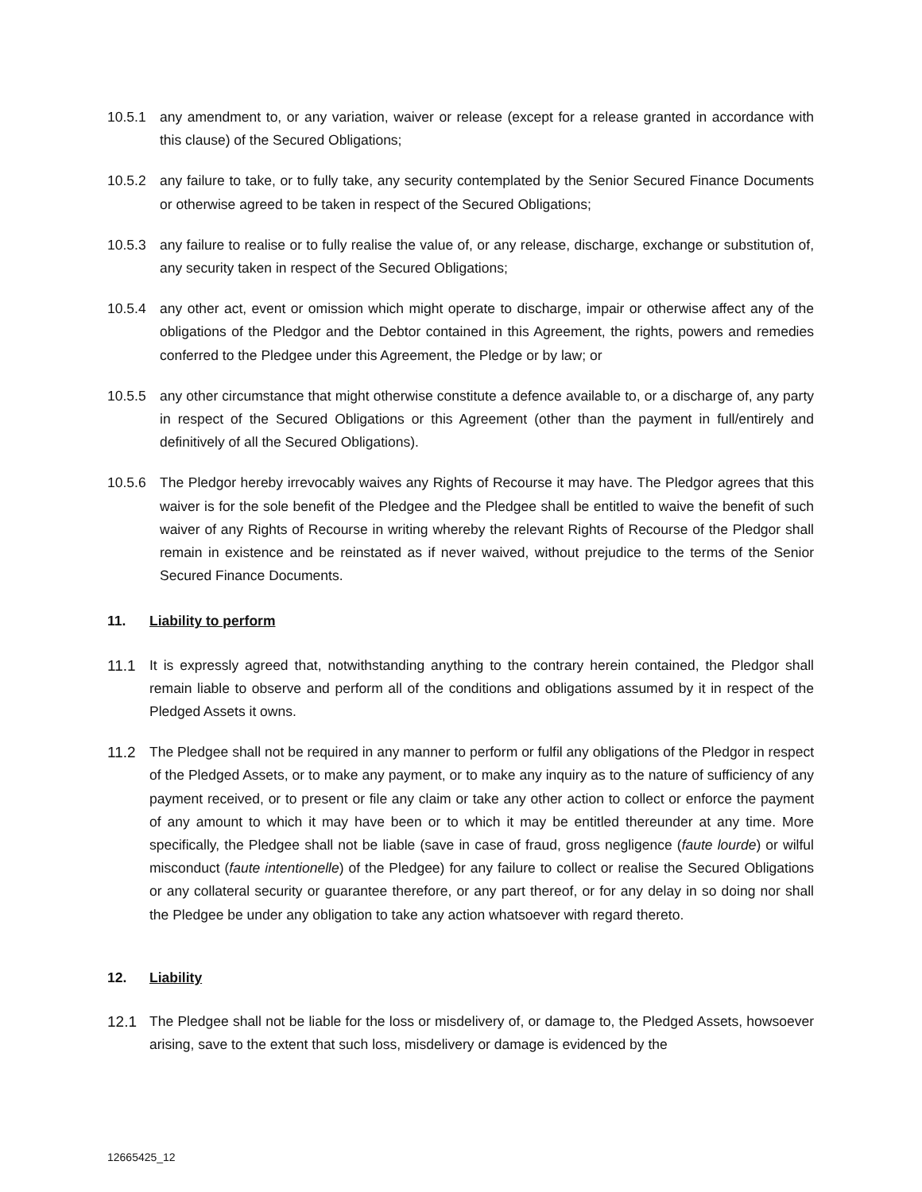10.5.1 any amendment to, or any variation, waiver or release (except for a release granted in accordance with this clause) of the Secured Obligations;
10.5.2 any failure to take, or to fully take, any security contemplated by the Senior Secured Finance Documents or otherwise agreed to be taken in respect of the Secured Obligations;
10.5.3 any failure to realise or to fully realise the value of, or any release, discharge, exchange or substitution of, any security taken in respect of the Secured Obligations;
10.5.4 any other act, event or omission which might operate to discharge, impair or otherwise affect any of the obligations of the Pledgor and the Debtor contained in this Agreement, the rights, powers and remedies conferred to the Pledgee under this Agreement, the Pledge or by law; or
10.5.5 any other circumstance that might otherwise constitute a defence available to, or a discharge of, any party in respect of the Secured Obligations or this Agreement (other than the payment in full/entirely and definitively of all the Secured Obligations).
10.5.6 The Pledgor hereby irrevocably waives any Rights of Recourse it may have. The Pledgor agrees that this waiver is for the sole benefit of the Pledgee and the Pledgee shall be entitled to waive the benefit of such waiver of any Rights of Recourse in writing whereby the relevant Rights of Recourse of the Pledgor shall remain in existence and be reinstated as if never waived, without prejudice to the terms of the Senior Secured Finance Documents.
11. Liability to perform
11.1 It is expressly agreed that, notwithstanding anything to the contrary herein contained, the Pledgor shall remain liable to observe and perform all of the conditions and obligations assumed by it in respect of the Pledged Assets it owns.
11.2 The Pledgee shall not be required in any manner to perform or fulfil any obligations of the Pledgor in respect of the Pledged Assets, or to make any payment, or to make any inquiry as to the nature of sufficiency of any payment received, or to present or file any claim or take any other action to collect or enforce the payment of any amount to which it may have been or to which it may be entitled thereunder at any time. More specifically, the Pledgee shall not be liable (save in case of fraud, gross negligence (faute lourde) or wilful misconduct (faute intentionelle) of the Pledgee) for any failure to collect or realise the Secured Obligations or any collateral security or guarantee therefore, or any part thereof, or for any delay in so doing nor shall the Pledgee be under any obligation to take any action whatsoever with regard thereto.
12. Liability
12.1 The Pledgee shall not be liable for the loss or misdelivery of, or damage to, the Pledged Assets, howsoever arising, save to the extent that such loss, misdelivery or damage is evidenced by the
12665425_12